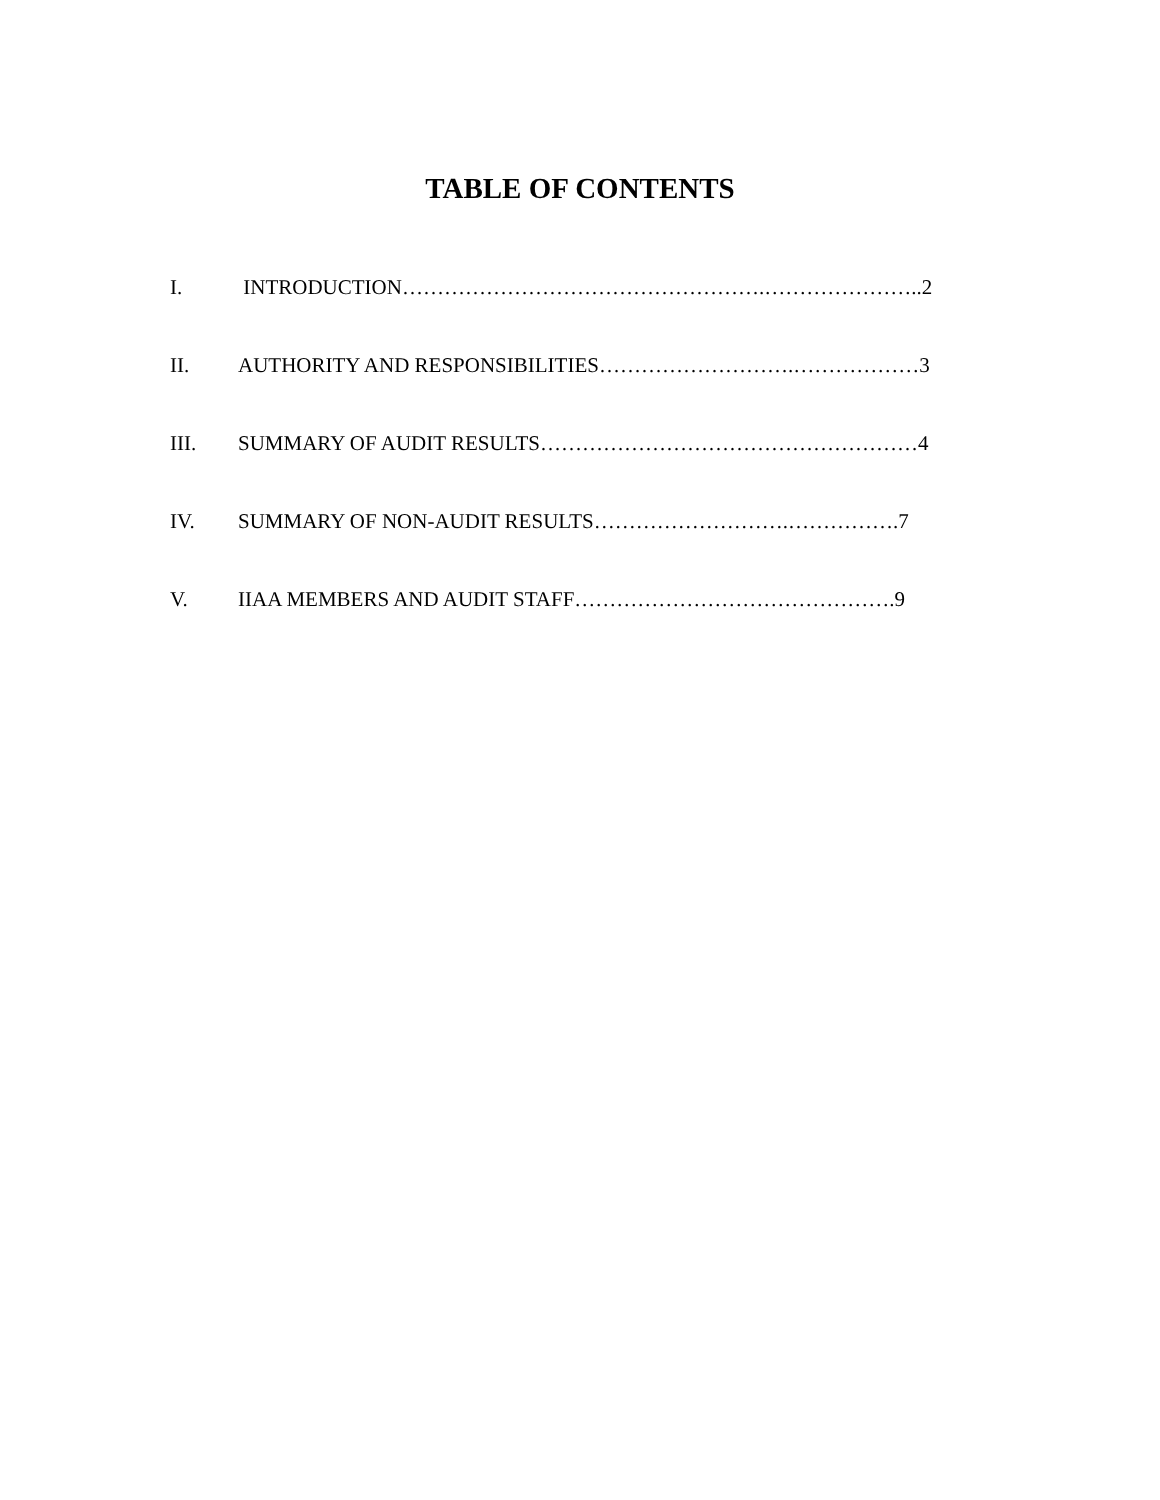TABLE OF CONTENTS
I. INTRODUCTION…………………………………………….…………………..2
II. AUTHORITY AND RESPONSIBILITIES……………………….………………3
III. SUMMARY OF AUDIT RESULTS………………………………………………4
IV. SUMMARY OF NON-AUDIT RESULTS……………………….…………….7
V. IIAA MEMBERS AND AUDIT STAFF……………………………………….9